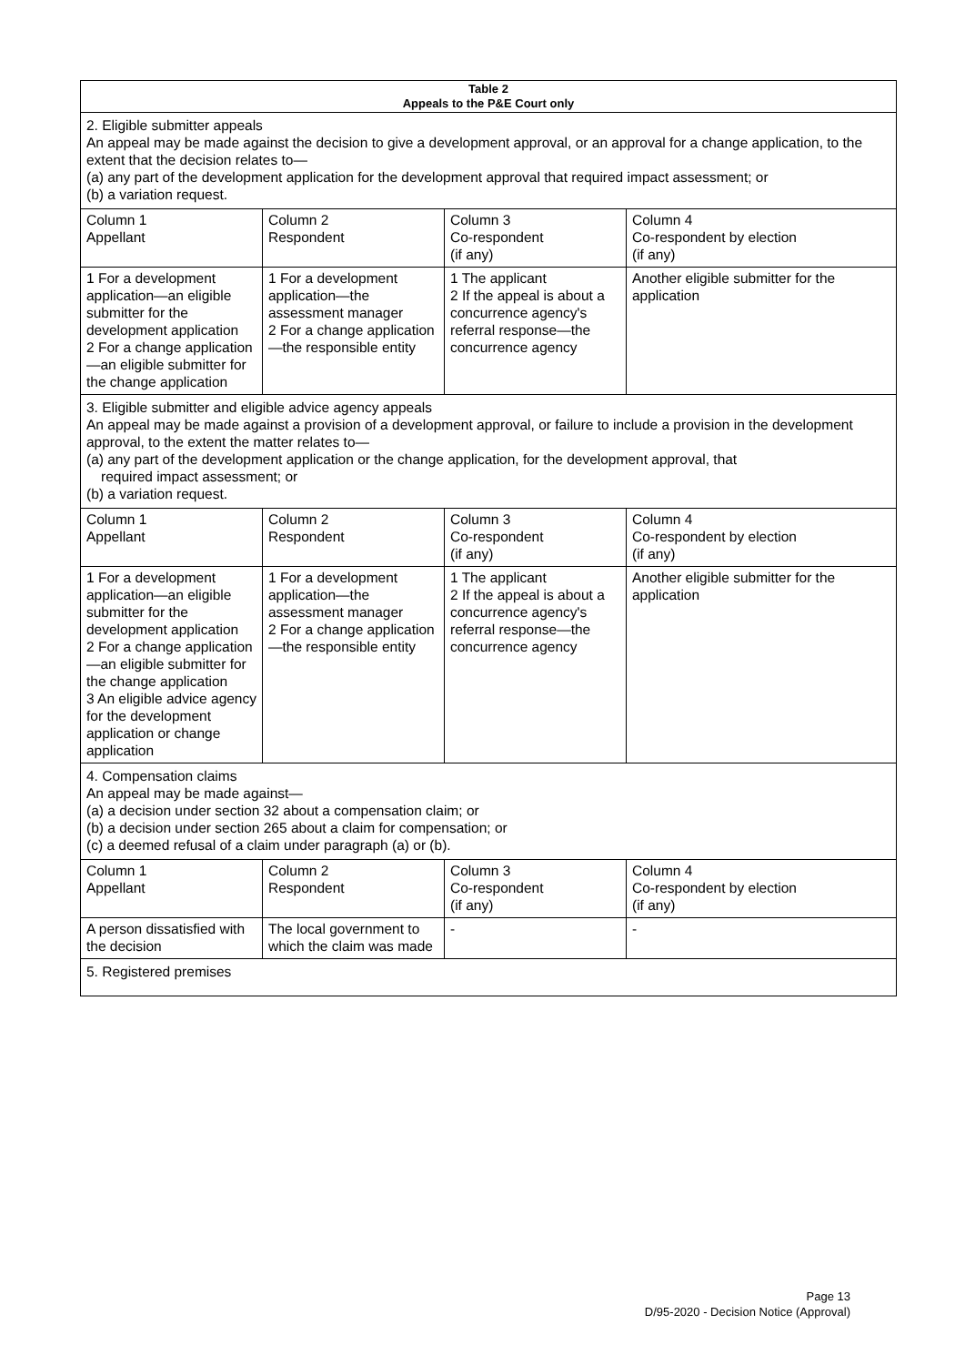| Table 2 Appeals to the P&E Court only | | | |
| 2. Eligible submitter appeals An appeal may be made against the decision to give a development approval, or an approval for a change application, to the extent that the decision relates to— (a) any part of the development application for the development approval that required impact assessment; or (b) a variation request. | | | |
| Column 1 Appellant | Column 2 Respondent | Column 3 Co-respondent (if any) | Column 4 Co-respondent by election (if any) |
| 1 For a development application—an eligible submitter for the development application 2 For a change application—an eligible submitter for the change application | 1 For a development application—the assessment manager 2 For a change application—the responsible entity | 1 The applicant 2 If the appeal is about a concurrence agency's referral response—the concurrence agency | Another eligible submitter for the application |
| 3. Eligible submitter and eligible advice agency appeals An appeal may be made against a provision of a development approval, or failure to include a provision in the development approval, to the extent the matter relates to— (a) any part of the development application or the change application, for the development approval, that required impact assessment; or (b) a variation request. | | | |
| Column 1 Appellant | Column 2 Respondent | Column 3 Co-respondent (if any) | Column 4 Co-respondent by election (if any) |
| 1 For a development application—an eligible submitter for the development application 2 For a change application—an eligible submitter for the change application 3 An eligible advice agency for the development application or change application | 1 For a development application—the assessment manager 2 For a change application—the responsible entity | 1 The applicant 2 If the appeal is about a concurrence agency's referral response—the concurrence agency | Another eligible submitter for the application |
| 4. Compensation claims An appeal may be made against— (a) a decision under section 32 about a compensation claim; or (b) a decision under section 265 about a claim for compensation; or (c) a deemed refusal of a claim under paragraph (a) or (b). | | | |
| Column 1 Appellant | Column 2 Respondent | Column 3 Co-respondent (if any) | Column 4 Co-respondent by election (if any) |
| A person dissatisfied with the decision | The local government to which the claim was made | - | - |
| 5. Registered premises | | | |
Page 13
D/95-2020 - Decision Notice (Approval)